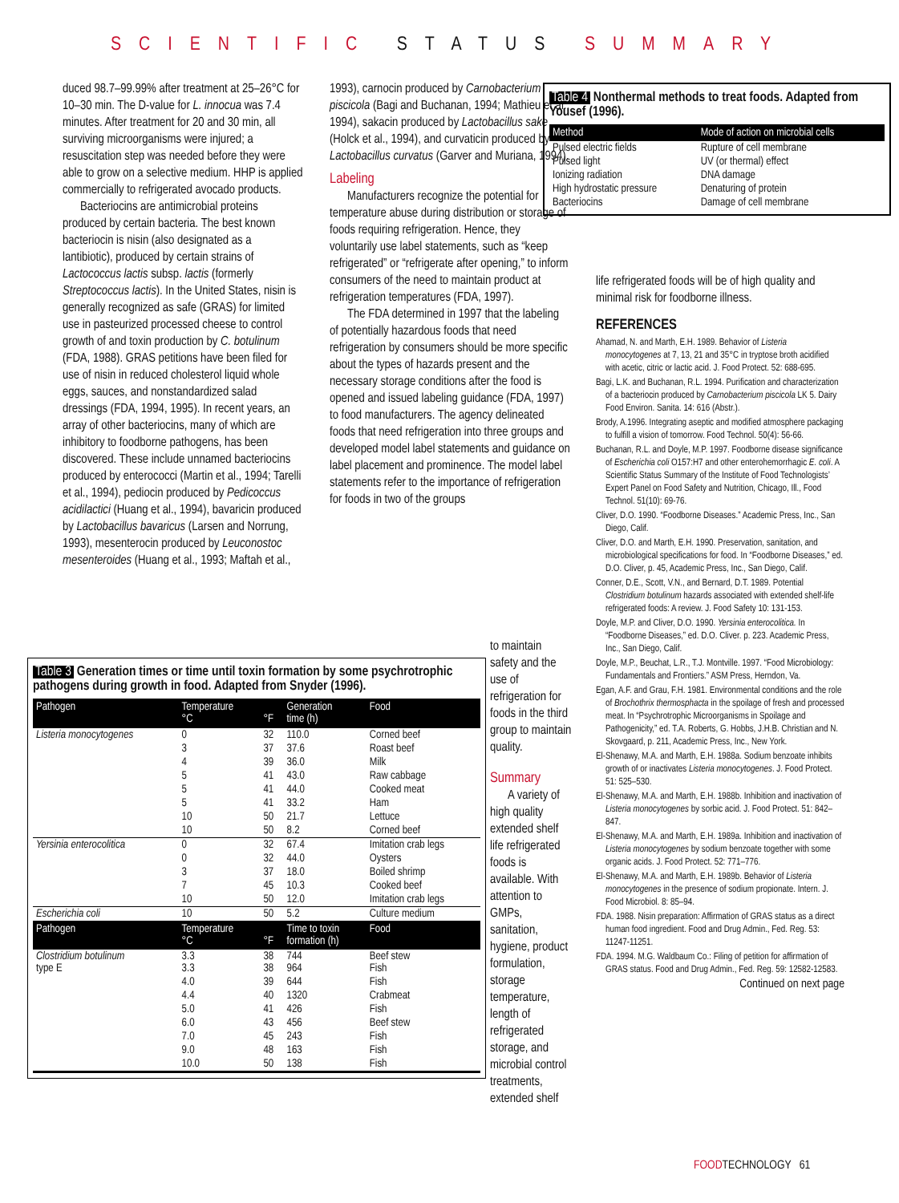SCIENTIFIC STATUS SUMMARY
duced 98.7–99.99% after treatment at 25–26°C for 10–30 min. The D-value for L. innocua was 7.4 minutes. After treatment for 20 and 30 min, all surviving microorganisms were injured; a resuscitation step was needed before they were able to grow on a selective medium. HHP is applied commercially to refrigerated avocado products.
Bacteriocins are antimicrobial proteins produced by certain bacteria. The best known bacteriocin is nisin (also designated as a lantibiotic), produced by certain strains of Lactococcus lactis subsp. lactis (formerly Streptococcus lactis). In the United States, nisin is generally recognized as safe (GRAS) for limited use in pasteurized processed cheese to control growth of and toxin production by C. botulinum (FDA, 1988). GRAS petitions have been filed for use of nisin in reduced cholesterol liquid whole eggs, sauces, and nonstandardized salad dressings (FDA, 1994, 1995). In recent years, an array of other bacteriocins, many of which are inhibitory to foodborne pathogens, has been discovered. These include unnamed bacteriocins produced by enterococci (Martin et al., 1994; Tarelli et al., 1994), pediocin produced by Pedicoccus acidilactici (Huang et al., 1994), bavaricin produced by Lactobacillus bavaricus (Larsen and Norrung, 1993), mesenterocin produced by Leuconostoc mesenteroides (Huang et al., 1993; Maftah et al.,
1993), carnocin produced by Carnobacterium piscicola (Bagi and Buchanan, 1994; Mathieu et al., 1994), sakacin produced by Lactobacillus sake (Holck et al., 1994), and curvaticin produced by Lactobacillus curvatus (Garver and Muriana, 1994).
Labeling
Manufacturers recognize the potential for temperature abuse during distribution or storage of foods requiring refrigeration. Hence, they voluntarily use label statements, such as “keep refrigerated” or “refrigerate after opening,” to inform consumers of the need to maintain product at refrigeration temperatures (FDA, 1997).
The FDA determined in 1997 that the labeling of potentially hazardous foods that need refrigeration by consumers should be more specific about the types of hazards present and the necessary storage conditions after the food is opened and issued labeling guidance (FDA, 1997) to food manufacturers. The agency delineated foods that need refrigeration into three groups and developed model label statements and guidance on label placement and prominence. The model label statements refer to the importance of refrigeration for foods in two of the groups
to maintain safety and the use of refrigeration for foods in the third group to maintain quality.
Summary
A variety of high quality extended shelf life refrigerated foods is available. With attention to GMPs, sanitation, hygiene, product formulation, storage temperature, length of refrigerated storage, and microbial control treatments, extended shelf
Table 4 Nonthermal methods to treat foods. Adapted from Yousef (1996).
| Method | Mode of action on microbial cells |
| --- | --- |
| Pulsed electric fields | Rupture of cell membrane |
| Pulsed light | UV (or thermal) effect |
| Ionizing radiation | DNA damage |
| High hydrostatic pressure | Denaturing of protein |
| Bacteriocins | Damage of cell membrane |
life refrigerated foods will be of high quality and minimal risk for foodborne illness.
REFERENCES
Ahamad, N. and Marth, E.H. 1989. Behavior of Listeria monocytogenes at 7, 13, 21 and 35°C in tryptose broth acidified with acetic, citric or lactic acid. J. Food Protect. 52: 688-695.
Bagi, L.K. and Buchanan, R.L. 1994. Purification and characterization of a bacteriocin produced by Carnobacterium piscicola LK 5. Dairy Food Environ. Sanita. 14: 616 (Abstr.).
Brody, A.1996. Integrating aseptic and modified atmosphere packaging to fulfill a vision of tomorrow. Food Technol. 50(4): 56-66.
Buchanan, R.L. and Doyle, M.P. 1997. Foodborne disease significance of Escherichia coli O157:H7 and other enterohemorrhagic E. coli. A Scientific Status Summary of the Institute of Food Technologists’ Expert Panel on Food Safety and Nutrition, Chicago, Ill., Food Technol. 51(10): 69-76.
Cliver, D.O. 1990. “Foodborne Diseases.” Academic Press, Inc., San Diego, Calif.
Cliver, D.O. and Marth, E.H. 1990. Preservation, sanitation, and microbiological specifications for food. In “Foodborne Diseases,” ed. D.O. Cliver, p. 45, Academic Press, Inc., San Diego, Calif.
Conner, D.E., Scott, V.N., and Bernard, D.T. 1989. Potential Clostridium botulinum hazards associated with extended shelf-life refrigerated foods: A review. J. Food Safety 10: 131-153.
Doyle, M.P. and Cliver, D.O. 1990. Yersinia enterocolitica. In “Foodborne Diseases,” ed. D.O. Cliver. p. 223. Academic Press, Inc., San Diego, Calif.
Doyle, M.P., Beuchat, L.R., T.J. Montville. 1997. “Food Microbiology: Fundamentals and Frontiers.” ASM Press, Herndon, Va.
Egan, A.F. and Grau, F.H. 1981. Environmental conditions and the role of Brochothrix thermosphacta in the spoilage of fresh and processed meat. In “Psychrotrophic Microorganisms in Spoilage and Pathogenicity,” ed. T.A. Roberts, G. Hobbs, J.H.B. Christian and N. Skovgaard, p. 211, Academic Press, Inc., New York.
El-Shenawy, M.A. and Marth, E.H. 1988a. Sodium benzoate inhibits growth of or inactivates Listeria monocytogenes. J. Food Protect. 51: 525–530.
El-Shenawy, M.A. and Marth, E.H. 1988b. Inhibition and inactivation of Listeria monocytogenes by sorbic acid. J. Food Protect. 51: 842–847.
El-Shenawy, M.A. and Marth, E.H. 1989a. Inhibition and inactivation of Listeria monocytogenes by sodium benzoate together with some organic acids. J. Food Protect. 52: 771–776.
El-Shenawy, M.A. and Marth, E.H. 1989b. Behavior of Listeria monocytogenes in the presence of sodium propionate. Intern. J. Food Microbiol. 8: 85–94.
FDA. 1988. Nisin preparation: Affirmation of GRAS status as a direct human food ingredient. Food and Drug Admin., Fed. Reg. 53: 11247-11251.
FDA. 1994. M.G. Waldbaum Co.: Filing of petition for affirmation of GRAS status. Food and Drug Admin., Fed. Reg. 59: 12582-12583.
Continued on next page
Table 3 Generation times or time until toxin formation by some psychrotrophic pathogens during growth in food. Adapted from Snyder (1996).
| Pathogen | Temperature °C | °F | Generation time (h) | Food |
| --- | --- | --- | --- | --- |
| Listeria monocytogenes | 0 | 32 | 110.0 | Corned beef |
| | 3 | 37 | 37.6 | Roast beef |
| | 4 | 39 | 36.0 | Milk |
| | 5 | 41 | 43.0 | Raw cabbage |
| | 5 | 41 | 44.0 | Cooked meat |
| | 5 | 41 | 33.2 | Ham |
| | 10 | 50 | 21.7 | Lettuce |
| | 10 | 50 | 8.2 | Corned beef |
| Yersinia enterocolitica | 0 | 32 | 67.4 | Imitation crab legs |
| | 0 | 32 | 44.0 | Oysters |
| | 3 | 37 | 18.0 | Boiled shrimp |
| | 7 | 45 | 10.3 | Cooked beef |
| | 10 | 50 | 12.0 | Imitation crab legs |
| Escherichia coli | 10 | 50 | 5.2 | Culture medium |
| Pathogen | Temperature °C | °F | Time to toxin formation (h) | Food |
| Clostridium botulinum type E | 3.3 3.3 | 38 38 | 744 964 | Beef stew Fish |
| | 4.0 | 39 | 644 | Fish |
| | 4.4 | 40 | 1320 | Crabmeat |
| | 5.0 | 41 | 426 | Fish |
| | 6.0 | 43 | 456 | Beef stew |
| | 7.0 | 45 | 243 | Fish |
| | 9.0 | 48 | 163 | Fish |
| | 10.0 | 50 | 138 | Fish |
FOODTECHNOLOGY 61